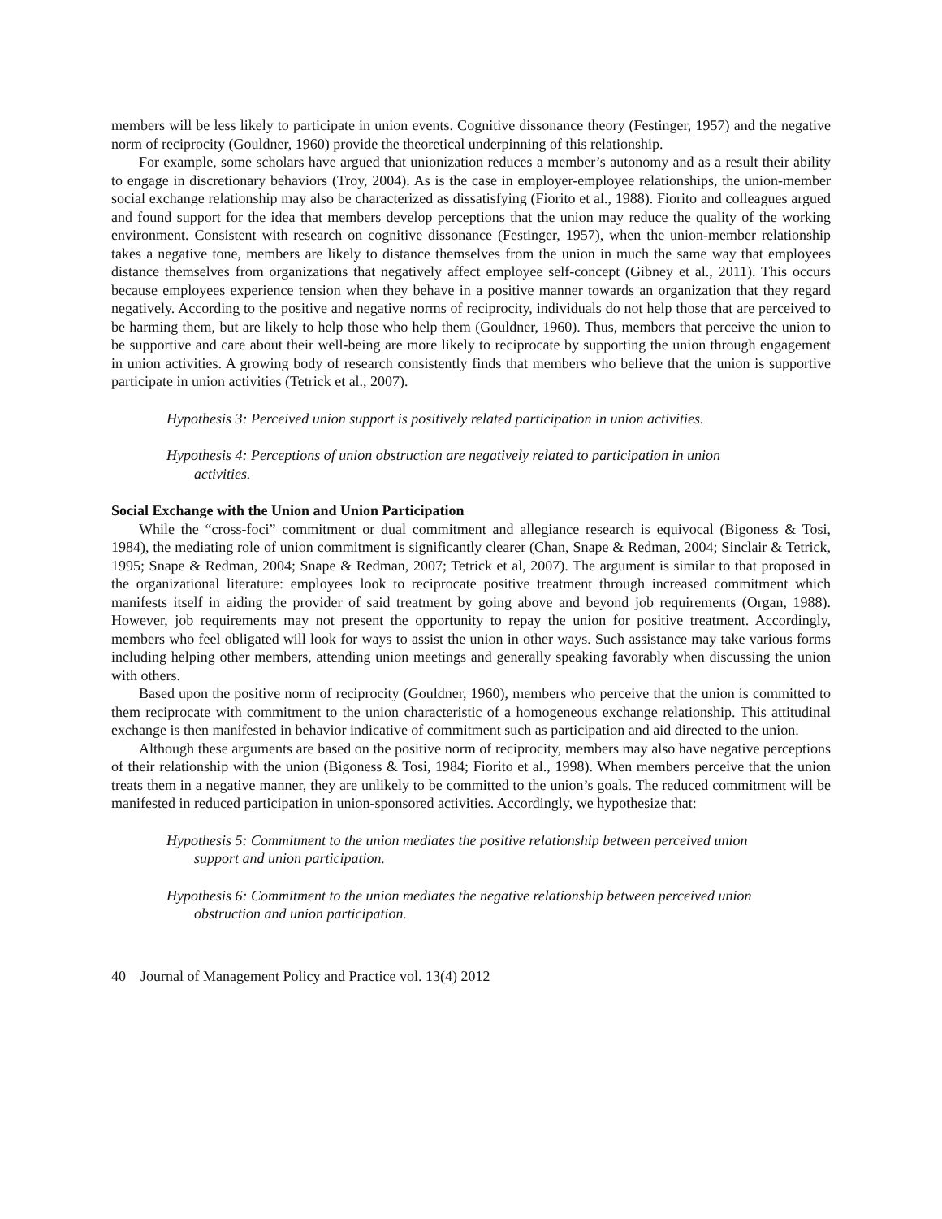members will be less likely to participate in union events. Cognitive dissonance theory (Festinger, 1957) and the negative norm of reciprocity (Gouldner, 1960) provide the theoretical underpinning of this relationship.
For example, some scholars have argued that unionization reduces a member’s autonomy and as a result their ability to engage in discretionary behaviors (Troy, 2004). As is the case in employer-employee relationships, the union-member social exchange relationship may also be characterized as dissatisfying (Fiorito et al., 1988). Fiorito and colleagues argued and found support for the idea that members develop perceptions that the union may reduce the quality of the working environment. Consistent with research on cognitive dissonance (Festinger, 1957), when the union-member relationship takes a negative tone, members are likely to distance themselves from the union in much the same way that employees distance themselves from organizations that negatively affect employee self-concept (Gibney et al., 2011). This occurs because employees experience tension when they behave in a positive manner towards an organization that they regard negatively. According to the positive and negative norms of reciprocity, individuals do not help those that are perceived to be harming them, but are likely to help those who help them (Gouldner, 1960). Thus, members that perceive the union to be supportive and care about their well-being are more likely to reciprocate by supporting the union through engagement in union activities. A growing body of research consistently finds that members who believe that the union is supportive participate in union activities (Tetrick et al., 2007).
Hypothesis 3: Perceived union support is positively related participation in union activities.
Hypothesis 4: Perceptions of union obstruction are negatively related to participation in union activities.
Social Exchange with the Union and Union Participation
While the “cross-foci” commitment or dual commitment and allegiance research is equivocal (Bigoness & Tosi, 1984), the mediating role of union commitment is significantly clearer (Chan, Snape & Redman, 2004; Sinclair & Tetrick, 1995; Snape & Redman, 2004; Snape & Redman, 2007; Tetrick et al, 2007). The argument is similar to that proposed in the organizational literature: employees look to reciprocate positive treatment through increased commitment which manifests itself in aiding the provider of said treatment by going above and beyond job requirements (Organ, 1988). However, job requirements may not present the opportunity to repay the union for positive treatment. Accordingly, members who feel obligated will look for ways to assist the union in other ways. Such assistance may take various forms including helping other members, attending union meetings and generally speaking favorably when discussing the union with others.
Based upon the positive norm of reciprocity (Gouldner, 1960), members who perceive that the union is committed to them reciprocate with commitment to the union characteristic of a homogeneous exchange relationship. This attitudinal exchange is then manifested in behavior indicative of commitment such as participation and aid directed to the union.
Although these arguments are based on the positive norm of reciprocity, members may also have negative perceptions of their relationship with the union (Bigoness & Tosi, 1984; Fiorito et al., 1998). When members perceive that the union treats them in a negative manner, they are unlikely to be committed to the union’s goals. The reduced commitment will be manifested in reduced participation in union-sponsored activities. Accordingly, we hypothesize that:
Hypothesis 5: Commitment to the union mediates the positive relationship between perceived union support and union participation.
Hypothesis 6: Commitment to the union mediates the negative relationship between perceived union obstruction and union participation.
40 Journal of Management Policy and Practice vol. 13(4) 2012